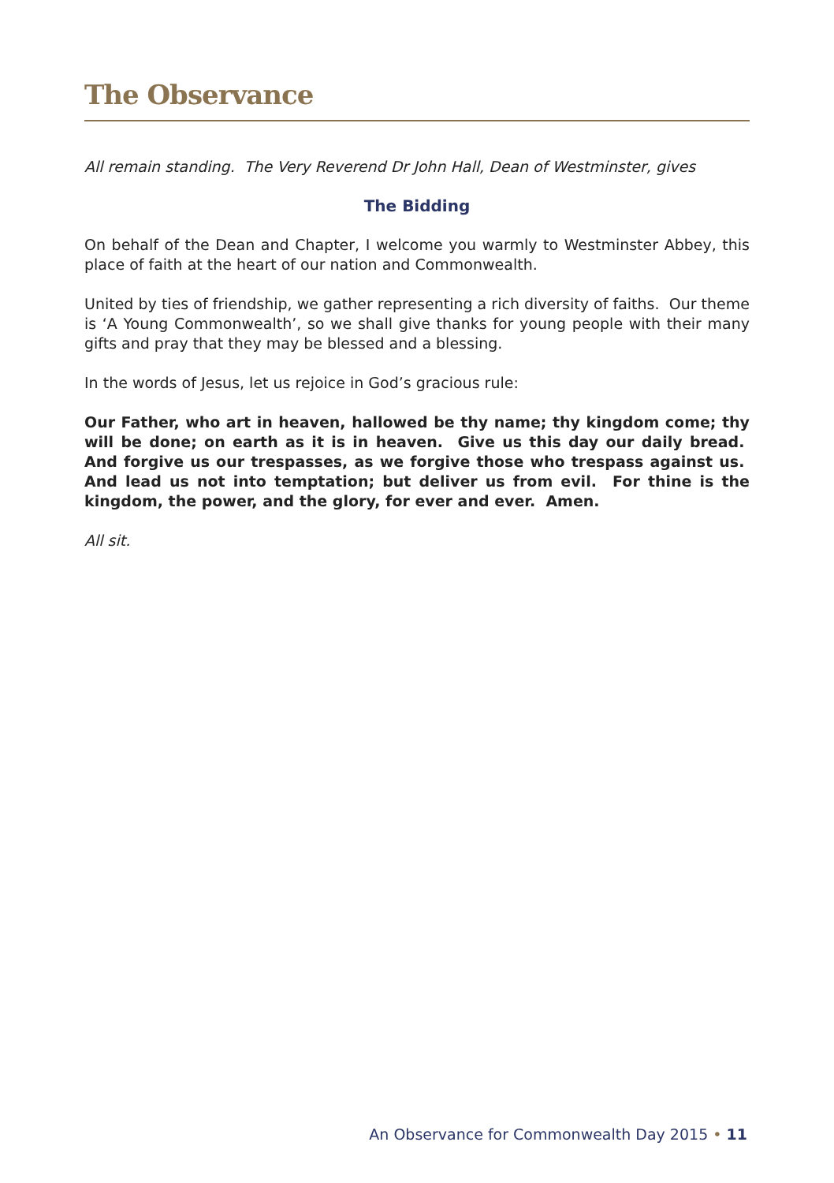The Observance
All remain standing. The Very Reverend Dr John Hall, Dean of Westminster, gives
The Bidding
On behalf of the Dean and Chapter, I welcome you warmly to Westminster Abbey, this place of faith at the heart of our nation and Commonwealth.
United by ties of friendship, we gather representing a rich diversity of faiths. Our theme is ‘A Young Commonwealth’, so we shall give thanks for young people with their many gifts and pray that they may be blessed and a blessing.
In the words of Jesus, let us rejoice in God’s gracious rule:
Our Father, who art in heaven, hallowed be thy name; thy kingdom come; thy will be done; on earth as it is in heaven. Give us this day our daily bread. And forgive us our trespasses, as we forgive those who trespass against us. And lead us not into temptation; but deliver us from evil. For thine is the kingdom, the power, and the glory, for ever and ever. Amen.
All sit.
An Observance for Commonwealth Day 2015 • 11